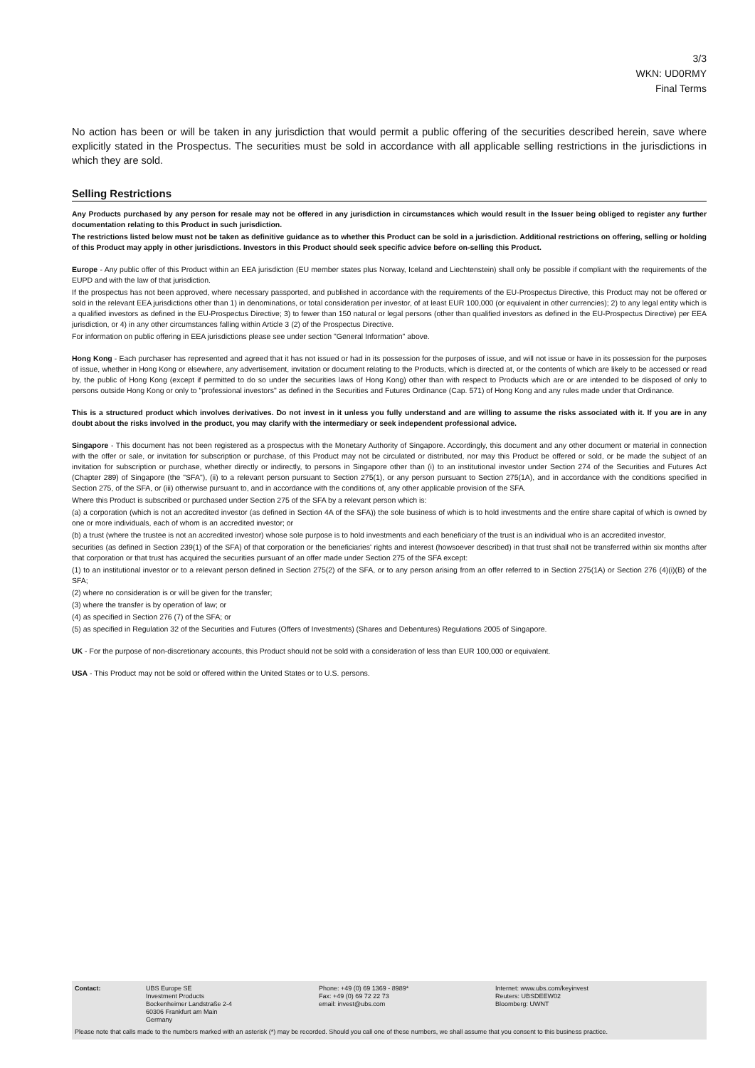3/3
WKN: UD0RMY
Final Terms
No action has been or will be taken in any jurisdiction that would permit a public offering of the securities described herein, save where explicitly stated in the Prospectus. The securities must be sold in accordance with all applicable selling restrictions in the jurisdictions in which they are sold.
Selling Restrictions
Any Products purchased by any person for resale may not be offered in any jurisdiction in circumstances which would result in the Issuer being obliged to register any further documentation relating to this Product in such jurisdiction.
The restrictions listed below must not be taken as definitive guidance as to whether this Product can be sold in a jurisdiction. Additional restrictions on offering, selling or holding of this Product may apply in other jurisdictions. Investors in this Product should seek specific advice before on-selling this Product.
Europe - Any public offer of this Product within an EEA jurisdiction (EU member states plus Norway, Iceland and Liechtenstein) shall only be possible if compliant with the requirements of the EUPD and with the law of that jurisdiction.
If the prospectus has not been approved, where necessary passported, and published in accordance with the requirements of the EU-Prospectus Directive, this Product may not be offered or sold in the relevant EEA jurisdictions other than 1) in denominations, or total consideration per investor, of at least EUR 100,000 (or equivalent in other currencies); 2) to any legal entity which is a qualified investors as defined in the EU-Prospectus Directive; 3) to fewer than 150 natural or legal persons (other than qualified investors as defined in the EU-Prospectus Directive) per EEA jurisdiction, or 4) in any other circumstances falling within Article 3 (2) of the Prospectus Directive.
For information on public offering in EEA jurisdictions please see under section "General Information" above.
Hong Kong - Each purchaser has represented and agreed that it has not issued or had in its possession for the purposes of issue, and will not issue or have in its possession for the purposes of issue, whether in Hong Kong or elsewhere, any advertisement, invitation or document relating to the Products, which is directed at, or the contents of which are likely to be accessed or read by, the public of Hong Kong (except if permitted to do so under the securities laws of Hong Kong) other than with respect to Products which are or are intended to be disposed of only to persons outside Hong Kong or only to "professional investors" as defined in the Securities and Futures Ordinance (Cap. 571) of Hong Kong and any rules made under that Ordinance.
This is a structured product which involves derivatives. Do not invest in it unless you fully understand and are willing to assume the risks associated with it. If you are in any doubt about the risks involved in the product, you may clarify with the intermediary or seek independent professional advice.
Singapore - This document has not been registered as a prospectus with the Monetary Authority of Singapore. Accordingly, this document and any other document or material in connection with the offer or sale, or invitation for subscription or purchase, of this Product may not be circulated or distributed, nor may this Product be offered or sold, or be made the subject of an invitation for subscription or purchase, whether directly or indirectly, to persons in Singapore other than (i) to an institutional investor under Section 274 of the Securities and Futures Act (Chapter 289) of Singapore (the "SFA"), (ii) to a relevant person pursuant to Section 275(1), or any person pursuant to Section 275(1A), and in accordance with the conditions specified in Section 275, of the SFA, or (iii) otherwise pursuant to, and in accordance with the conditions of, any other applicable provision of the SFA.
Where this Product is subscribed or purchased under Section 275 of the SFA by a relevant person which is:
(a) a corporation (which is not an accredited investor (as defined in Section 4A of the SFA)) the sole business of which is to hold investments and the entire share capital of which is owned by one or more individuals, each of whom is an accredited investor; or
(b) a trust (where the trustee is not an accredited investor) whose sole purpose is to hold investments and each beneficiary of the trust is an individual who is an accredited investor,
securities (as defined in Section 239(1) of the SFA) of that corporation or the beneficiaries' rights and interest (howsoever described) in that trust shall not be transferred within six months after that corporation or that trust has acquired the securities pursuant of an offer made under Section 275 of the SFA except:
(1) to an institutional investor or to a relevant person defined in Section 275(2) of the SFA, or to any person arising from an offer referred to in Section 275(1A) or Section 276 (4)(i)(B) of the SFA;
(2) where no consideration is or will be given for the transfer;
(3) where the transfer is by operation of law; or
(4) as specified in Section 276 (7) of the SFA; or
(5) as specified in Regulation 32 of the Securities and Futures (Offers of Investments) (Shares and Debentures) Regulations 2005 of Singapore.
UK - For the purpose of non-discretionary accounts, this Product should not be sold with a consideration of less than EUR 100,000 or equivalent.
USA - This Product may not be sold or offered within the United States or to U.S. persons.
| Contact: | UBS Europe SE Investment Products Bockenheimer Landstraße 2-4 60306 Frankfurt am Main Germany | Phone: +49 (0) 69 1369 - 8989* Fax: +49 (0) 69 72 22 73 email: invest@ubs.com | Internet: www.ubs.com/keyinvest Reuters: UBSDEEW02 Bloomberg: UWNT |
Please note that calls made to the numbers marked with an asterisk (*) may be recorded. Should you call one of these numbers, we shall assume that you consent to this business practice.